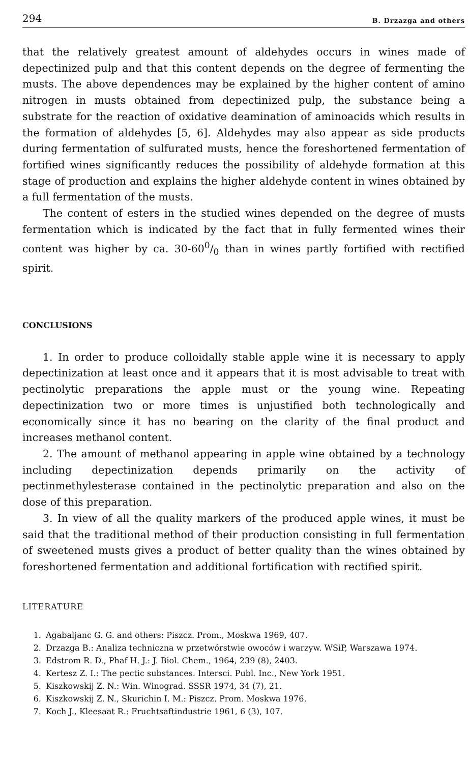294 B. Drzazga and others
that the relatively greatest amount of aldehydes occurs in wines made of depectinized pulp and that this content depends on the degree of fermenting the musts. The above dependences may be explained by the higher content of amino nitrogen in musts obtained from depectinized pulp, the substance being a substrate for the reaction of oxidative deamination of aminoacids which results in the formation of aldehydes [5, 6]. Aldehydes may also appear as side products during fermentation of sulfurated musts, hence the foreshortened fermentation of fortified wines significantly reduces the possibility of aldehyde formation at this stage of production and explains the higher aldehyde content in wines obtained by a full fermentation of the musts.
The content of esters in the studied wines depended on the degree of musts fermentation which is indicated by the fact that in fully fermented wines their content was higher by ca. 30-600/0 than in wines partly fortified with rectified spirit.
CONCLUSIONS
1. In order to produce colloidally stable apple wine it is necessary to apply depectinization at least once and it appears that it is most advisable to treat with pectinolytic preparations the apple must or the young wine. Repeating depectinization two or more times is unjustified both technologically and economically since it has no bearing on the clarity of the final product and increases methanol content.
2. The amount of methanol appearing in apple wine obtained by a technology including depectinization depends primarily on the activity of pectinmethylesterase contained in the pectinolytic preparation and also on the dose of this preparation.
3. In view of all the quality markers of the produced apple wines, it must be said that the traditional method of their production consisting in full fermentation of sweetened musts gives a product of better quality than the wines obtained by foreshortened fermentation and additional fortification with rectified spirit.
LITERATURE
1. Agabaljanc G. G. and others: Piszcz. Prom., Moskwa 1969, 407.
2. Drzazga B.: Analiza techniczna w przetwórstwie owoców i warzyw. WSiP, Warszawa 1974.
3. Edstrom R. D., Phaf H. J.: J. Biol. Chem., 1964, 239 (8), 2403.
4. Kertesz Z. I.: The pectic substances. Intersci. Publ. Inc., New York 1951.
5. Kiszkowskij Z. N.: Win. Winograd. SSSR 1974, 34 (7), 21.
6. Kiszkowskij Z. N., Skurichin I. M.: Piszcz. Prom. Moskwa 1976.
7. Koch J., Kleesaat R.: Fruchtsaftindustrie 1961, 6 (3), 107.